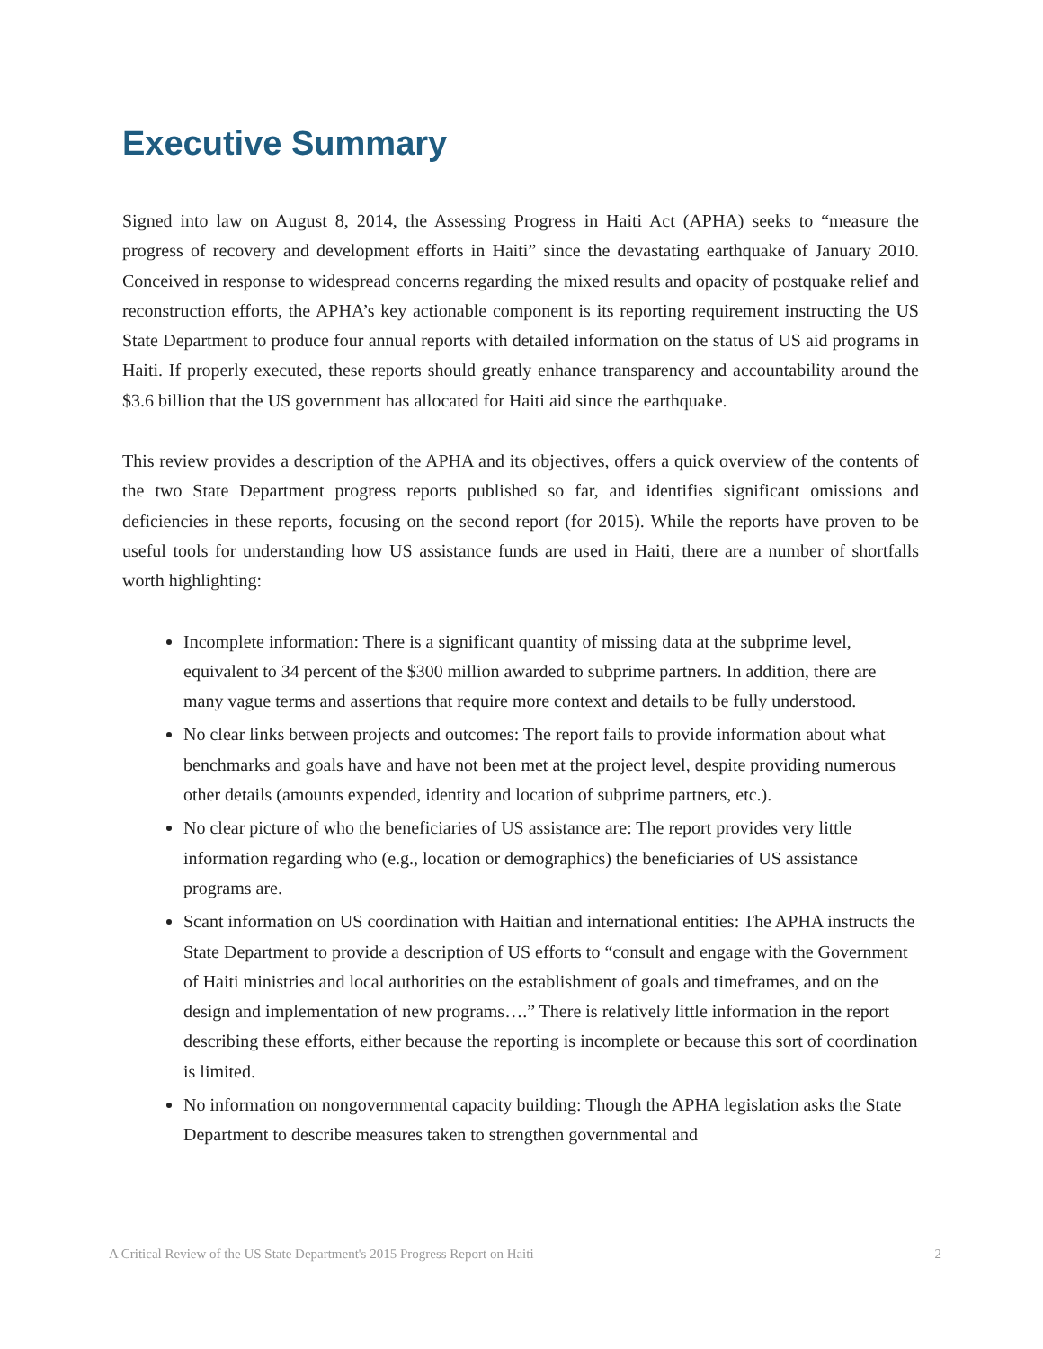Executive Summary
Signed into law on August 8, 2014, the Assessing Progress in Haiti Act (APHA) seeks to “measure the progress of recovery and development efforts in Haiti” since the devastating earthquake of January 2010. Conceived in response to widespread concerns regarding the mixed results and opacity of postquake relief and reconstruction efforts, the APHA’s key actionable component is its reporting requirement instructing the US State Department to produce four annual reports with detailed information on the status of US aid programs in Haiti. If properly executed, these reports should greatly enhance transparency and accountability around the $3.6 billion that the US government has allocated for Haiti aid since the earthquake.
This review provides a description of the APHA and its objectives, offers a quick overview of the contents of the two State Department progress reports published so far, and identifies significant omissions and deficiencies in these reports, focusing on the second report (for 2015). While the reports have proven to be useful tools for understanding how US assistance funds are used in Haiti, there are a number of shortfalls worth highlighting:
Incomplete information: There is a significant quantity of missing data at the subprime level, equivalent to 34 percent of the $300 million awarded to subprime partners. In addition, there are many vague terms and assertions that require more context and details to be fully understood.
No clear links between projects and outcomes: The report fails to provide information about what benchmarks and goals have and have not been met at the project level, despite providing numerous other details (amounts expended, identity and location of subprime partners, etc.).
No clear picture of who the beneficiaries of US assistance are: The report provides very little information regarding who (e.g., location or demographics) the beneficiaries of US assistance programs are.
Scant information on US coordination with Haitian and international entities: The APHA instructs the State Department to provide a description of US efforts to “consult and engage with the Government of Haiti ministries and local authorities on the establishment of goals and timeframes, and on the design and implementation of new programs….” There is relatively little information in the report describing these efforts, either because the reporting is incomplete or because this sort of coordination is limited.
No information on nongovernmental capacity building: Though the APHA legislation asks the State Department to describe measures taken to strengthen governmental and
A Critical Review of the US State Department's 2015 Progress Report on Haiti 2